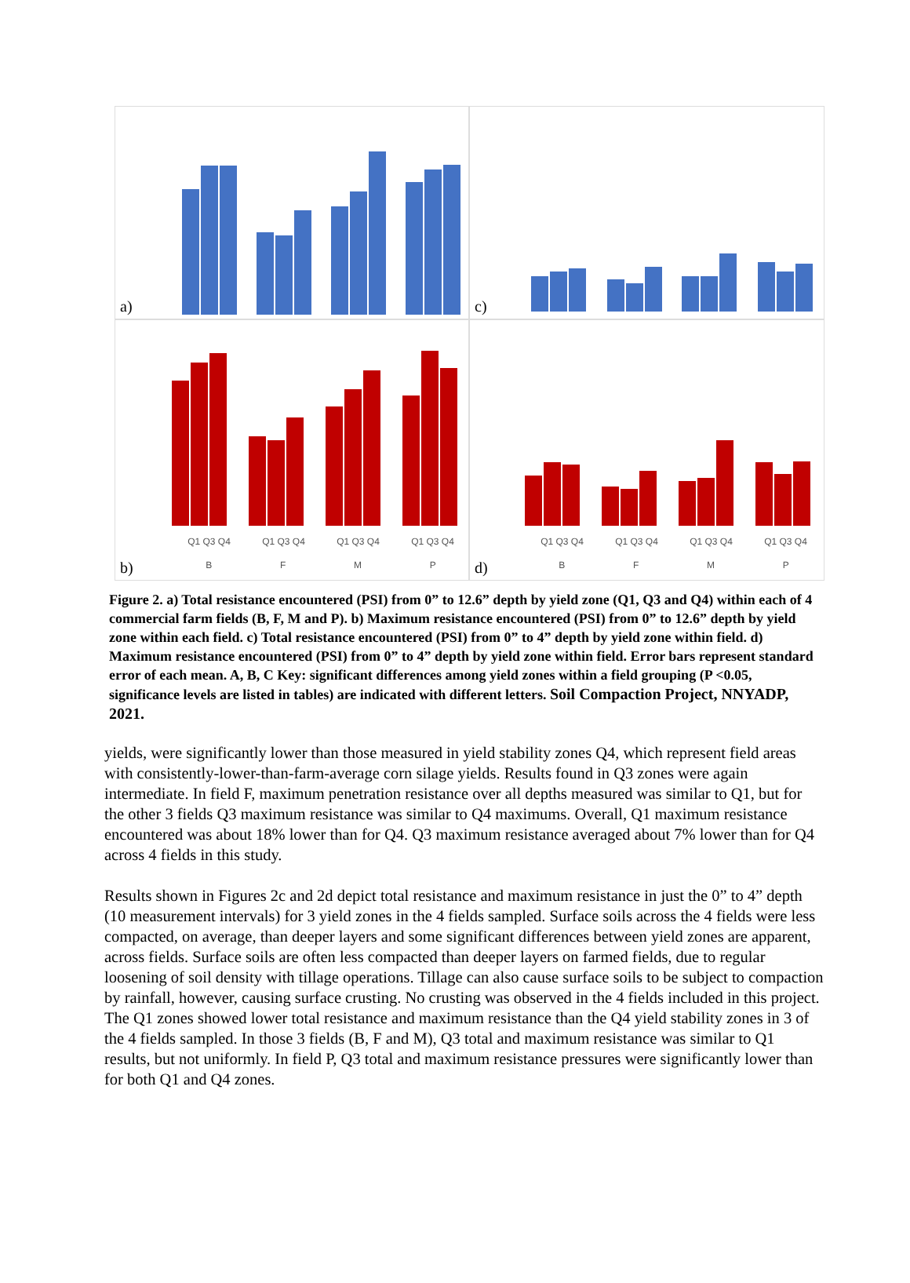a)
c)
Q1 Q3 Q4 Q1 Q3 Q4 Q1 Q3 Q4 Q1 Q3 Q4
B F M P
b)
Q1 Q3 Q4 Q1 Q3 Q4 Q1 Q3 Q4 Q1 Q3 Q4
B F M P
d)
Figure 2. a) Total resistance encountered (PSI) from 0” to 12.6” depth by yield zone (Q1, Q3 and Q4) within each of 4 commercial farm fields (B, F, M and P). b) Maximum resistance encountered (PSI) from 0” to 12.6” depth by yield zone within each field. c) Total resistance encountered (PSI) from 0” to 4” depth by yield zone within field. d) Maximum resistance encountered (PSI) from 0” to 4” depth by yield zone within field. Error bars represent standard error of each mean. A, B, C Key: significant differences among yield zones within a field grouping (P <0.05, significance levels are listed in tables) are indicated with different letters. Soil Compaction Project, NNYADP, 2021.
yields, were significantly lower than those measured in yield stability zones Q4, which represent field areas with consistently-lower-than-farm-average corn silage yields. Results found in Q3 zones were again intermediate. In field F, maximum penetration resistance over all depths measured was similar to Q1, but for the other 3 fields Q3 maximum resistance was similar to Q4 maximums. Overall, Q1 maximum resistance encountered was about 18% lower than for Q4. Q3 maximum resistance averaged about 7% lower than for Q4 across 4 fields in this study.
Results shown in Figures 2c and 2d depict total resistance and maximum resistance in just the 0” to 4” depth (10 measurement intervals) for 3 yield zones in the 4 fields sampled. Surface soils across the 4 fields were less compacted, on average, than deeper layers and some significant differences between yield zones are apparent, across fields. Surface soils are often less compacted than deeper layers on farmed fields, due to regular loosening of soil density with tillage operations. Tillage can also cause surface soils to be subject to compaction by rainfall, however, causing surface crusting. No crusting was observed in the 4 fields included in this project. The Q1 zones showed lower total resistance and maximum resistance than the Q4 yield stability zones in 3 of the 4 fields sampled. In those 3 fields (B, F and M), Q3 total and maximum resistance was similar to Q1 results, but not uniformly. In field P, Q3 total and maximum resistance pressures were significantly lower than for both Q1 and Q4 zones.